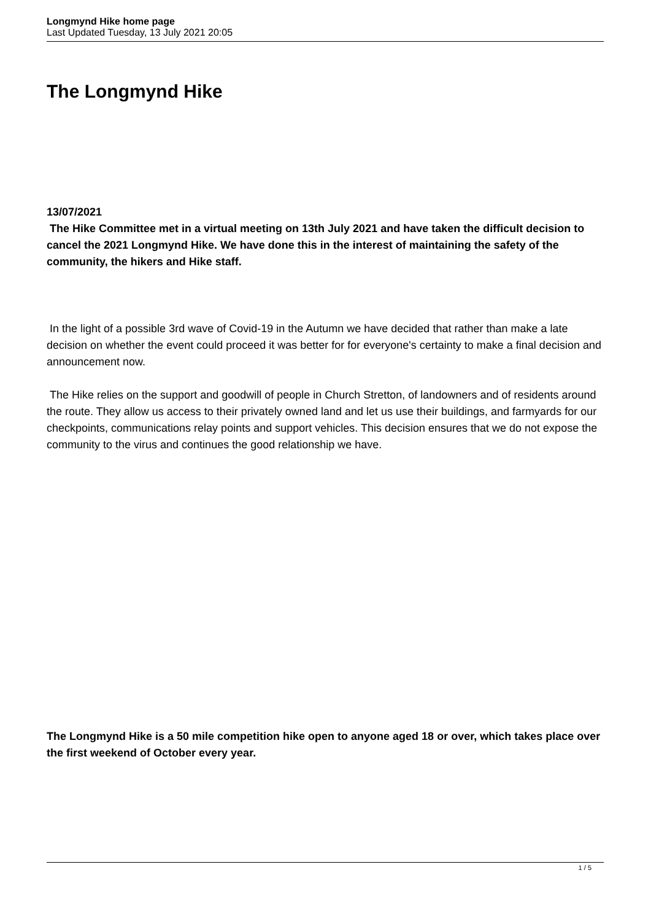Longmynd Hike home page
Last Updated Tuesday, 13 July 2021 20:05
The Longmynd Hike
13/07/2021
The Hike Committee met in a virtual meeting on 13th July 2021 and have taken the difficult decision to cancel the 2021 Longmynd Hike. We have done this in the interest of maintaining the safety of the community, the hikers and Hike staff.
In the light of a possible 3rd wave of Covid-19 in the Autumn we have decided that rather than make a late decision on whether the event could proceed it was better for for everyone's certainty to make a final decision and announcement now.
The Hike relies on the support and goodwill of people in Church Stretton, of landowners and of residents around the route. They allow us access to their privately owned land and let us use their buildings, and farmyards for our checkpoints, communications relay points and support vehicles. This decision ensures that we do not expose the community to the virus and continues the good relationship we have.
The Longmynd Hike is a 50 mile competition hike open to anyone aged 18 or over, which takes place over the first weekend of October every year.
1 / 5